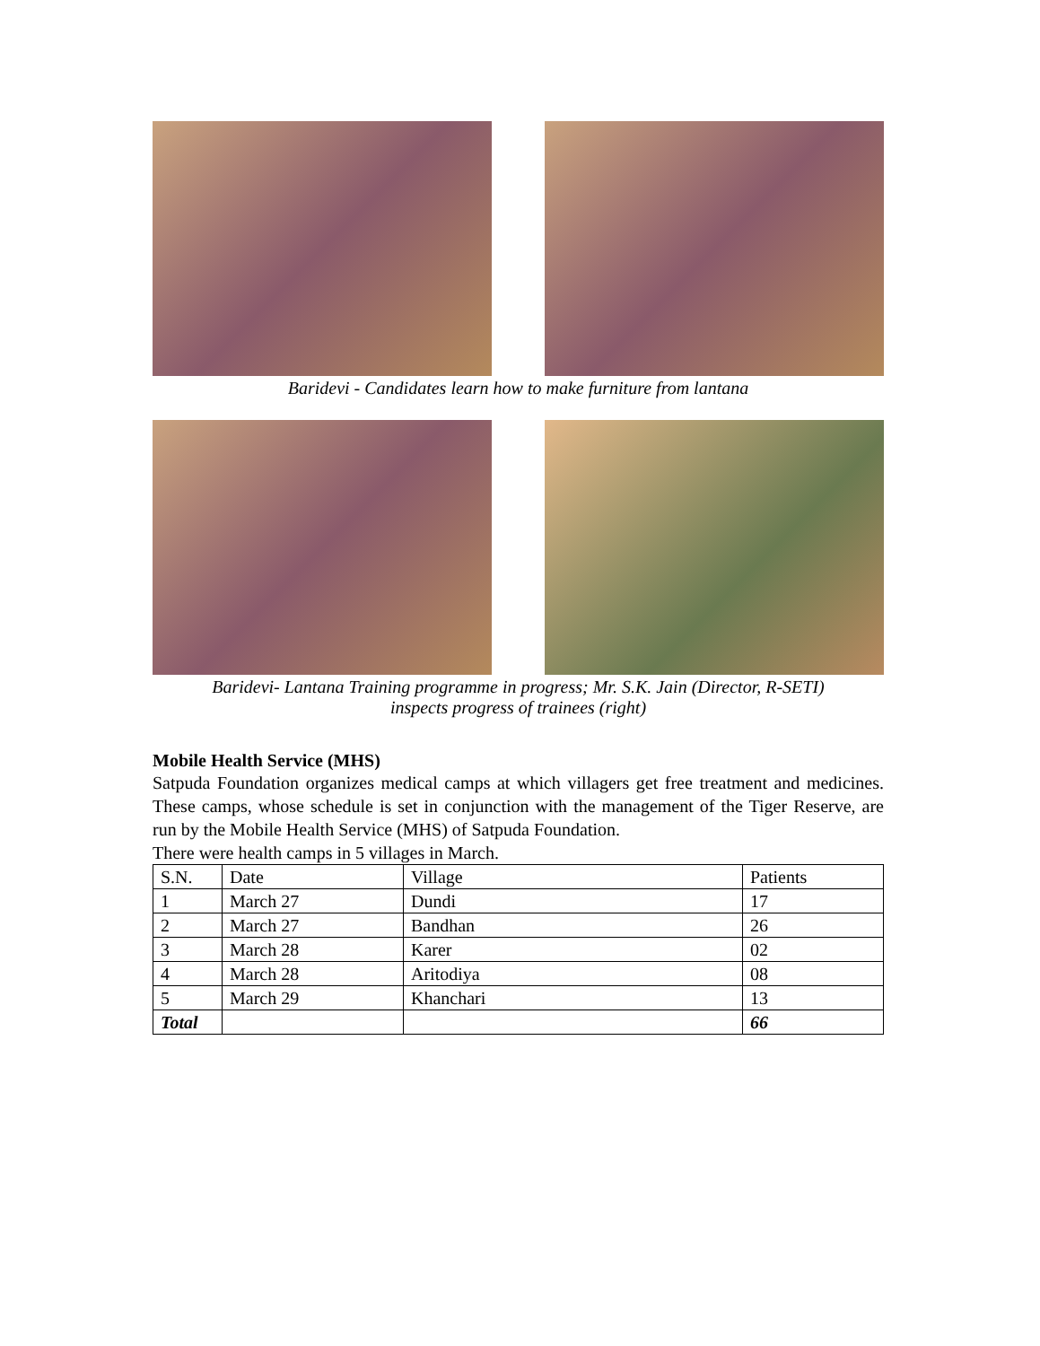Baridevi - Candidates learn how to make furniture from lantana
Baridevi- Lantana Training programme in progress; Mr. S.K. Jain (Director, R-SETI)
inspects progress of trainees (right)
Mobile Health Service (MHS)
Satpuda Foundation organizes medical camps at which villagers get free treatment and medicines. These camps, whose schedule is set in conjunction with the management of the Tiger Reserve, are run by the Mobile Health Service (MHS) of Satpuda Foundation.
There were health camps in 5 villages in March.
| S.N. | Date | Village | Patients |
| 1 | March 27 | Dundi | 17 |
| 2 | March 27 | Bandhan | 26 |
| 3 | March 28 | Karer | 02 |
| 4 | March 28 | Aritodiya | 08 |
| 5 | March 29 | Khanchari | 13 |
| Total | | | 66 |